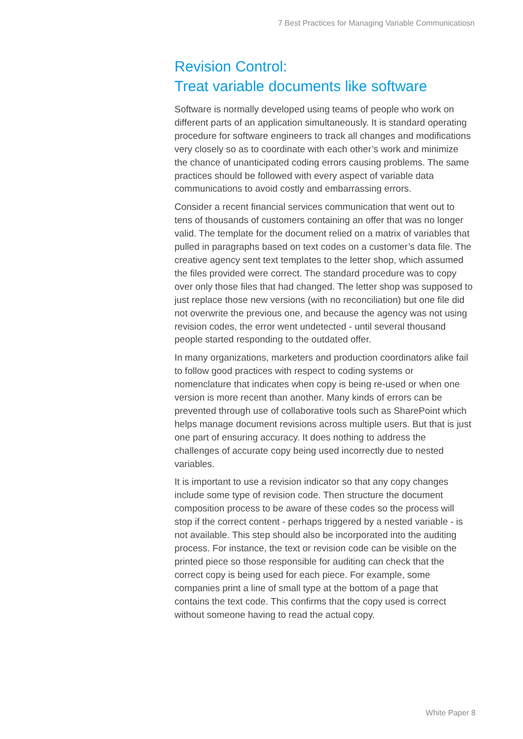7 Best Practices for Managing Variable Communicatiosn
Revision Control:
Treat variable documents like software
Software is normally developed using teams of people who work on different parts of an application simultaneously. It is standard operating procedure for software engineers to track all changes and modifications very closely so as to coordinate with each other’s work and minimize the chance of unanticipated coding errors causing problems. The same practices should be followed with every aspect of variable data communications to avoid costly and embarrassing errors.
Consider a recent financial services communication that went out to tens of thousands of customers containing an offer that was no longer valid. The template for the document relied on a matrix of variables that pulled in paragraphs based on text codes on a customer’s data file. The creative agency sent text templates to the letter shop, which assumed the files provided were correct. The standard procedure was to copy over only those files that had changed. The letter shop was supposed to just replace those new versions (with no reconciliation) but one file did not overwrite the previous one, and because the agency was not using revision codes, the error went undetected - until several thousand people started responding to the outdated offer.
In many organizations, marketers and production coordinators alike fail to follow good practices with respect to coding systems or nomenclature that indicates when copy is being re-used or when one version is more recent than another. Many kinds of errors can be prevented through use of collaborative tools such as SharePoint which helps manage document revisions across multiple users. But that is just one part of ensuring accuracy. It does nothing to address the challenges of accurate copy being used incorrectly due to nested variables.
It is important to use a revision indicator so that any copy changes include some type of revision code. Then structure the document composition process to be aware of these codes so the process will stop if the correct content - perhaps triggered by a nested variable - is not available. This step should also be incorporated into the auditing process. For instance, the text or revision code can be visible on the printed piece so those responsible for auditing can check that the correct copy is being used for each piece. For example, some companies print a line of small type at the bottom of a page that contains the text code. This confirms that the copy used is correct without someone having to read the actual copy.
White Paper 8